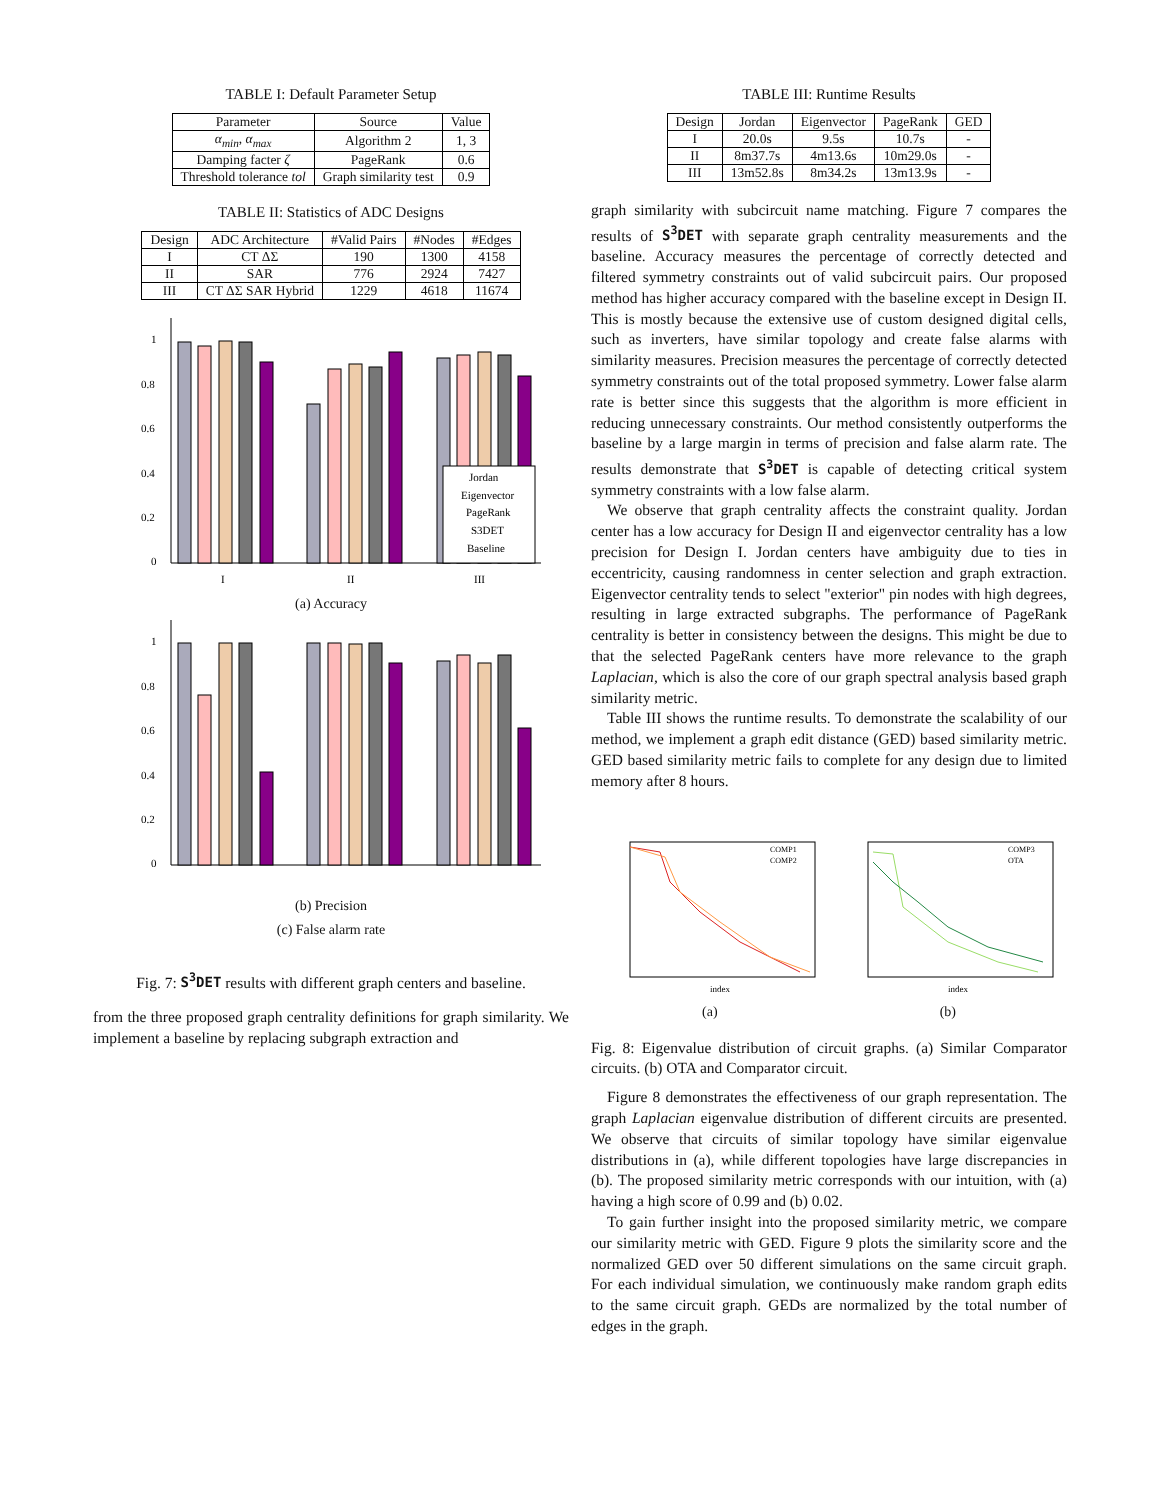TABLE I: Default Parameter Setup
| Parameter | Source | Value |
| --- | --- | --- |
| α<sub>min</sub> , α<sub>max</sub> | Algorithm 2 | 1, 3 |
| Damping facter ζ | PageRank | 0.6 |
| Threshold tolerance tol | Graph similarity test | 0.9 |
TABLE II: Statistics of ADC Designs
| Design | ADC Architecture | #Valid Pairs | #Nodes | #Edges |
| --- | --- | --- | --- | --- |
| I | CT ΔΣ | 190 | 1300 | 4158 |
| II | SAR | 776 | 2924 | 7427 |
| III | CT ΔΣ SAR Hybrid | 1229 | 4618 | 11674 |
0
0.2
0.4
0.6
0.8
1
Jordan
Eigenvector
PageRank
S3DET
Baseline
I
II
III
(a) Accuracy
0
0.2
0.4
0.6
0.8
1
(b) Precision
(c) False alarm rate
Fig. 7: S<sup>3</sup>DET results with different graph centers and baseline.
from the three proposed graph centrality definitions for graph similarity. We implement a baseline by replacing subgraph extraction and
TABLE III: Runtime Results
| Design | Jordan | Eigenvector | PageRank | GED |
| --- | --- | --- | --- | --- |
| I | 20.0s | 9.5s | 10.7s | - |
| II | 8m37.7s | 4m13.6s | 10m29.0s | - |
| III | 13m52.8s | 8m34.2s | 13m13.9s | - |
graph similarity with subcircuit name matching. Figure 7 compares the results of S<sup>3</sup>DET with separate graph centrality measurements and the baseline. Accuracy measures the percentage of correctly detected and filtered symmetry constraints out of valid subcircuit pairs. Our proposed method has higher accuracy compared with the baseline except in Design II. This is mostly because the extensive use of custom designed digital cells, such as inverters, have similar topology and create false alarms with similarity measures. Precision measures the percentage of correctly detected symmetry constraints out of the total proposed symmetry. Lower false alarm rate is better since this suggests that the algorithm is more efficient in reducing unnecessary constraints. Our method consistently outperforms the baseline by a large margin in terms of precision and false alarm rate. The results demonstrate that S<sup>3</sup>DET is capable of detecting critical system symmetry constraints with a low false alarm.
We observe that graph centrality affects the constraint quality. Jordan center has a low accuracy for Design II and eigenvector centrality has a low precision for Design I. Jordan centers have ambiguity due to ties in eccentricity, causing randomness in center selection and graph extraction. Eigenvector centrality tends to select "exterior" pin nodes with high degrees, resulting in large extracted subgraphs. The performance of PageRank centrality is better in consistency between the designs. This might be due to that the selected PageRank centers have more relevance to the graph Laplacian, which is also the core of our graph spectral analysis based graph similarity metric.
Table III shows the runtime results. To demonstrate the scalability of our method, we implement a graph edit distance (GED) based similarity metric. GED based similarity metric fails to complete for any design due to limited memory after 8 hours.
COMP1
COMP2
index
COMP3
OTA
index
(a) (b)
Fig. 8: Eigenvalue distribution of circuit graphs. (a) Similar Comparator circuits. (b) OTA and Comparator circuit.
Figure 8 demonstrates the effectiveness of our graph representation. The graph Laplacian eigenvalue distribution of different circuits are presented. We observe that circuits of similar topology have similar eigenvalue distributions in (a), while different topologies have large discrepancies in (b). The proposed similarity metric corresponds with our intuition, with (a) having a high score of 0.99 and (b) 0.02.
To gain further insight into the proposed similarity metric, we compare our similarity metric with GED. Figure 9 plots the similarity score and the normalized GED over 50 different simulations on the same circuit graph. For each individual simulation, we continuously make random graph edits to the same circuit graph. GEDs are normalized by the total number of edges in the graph.